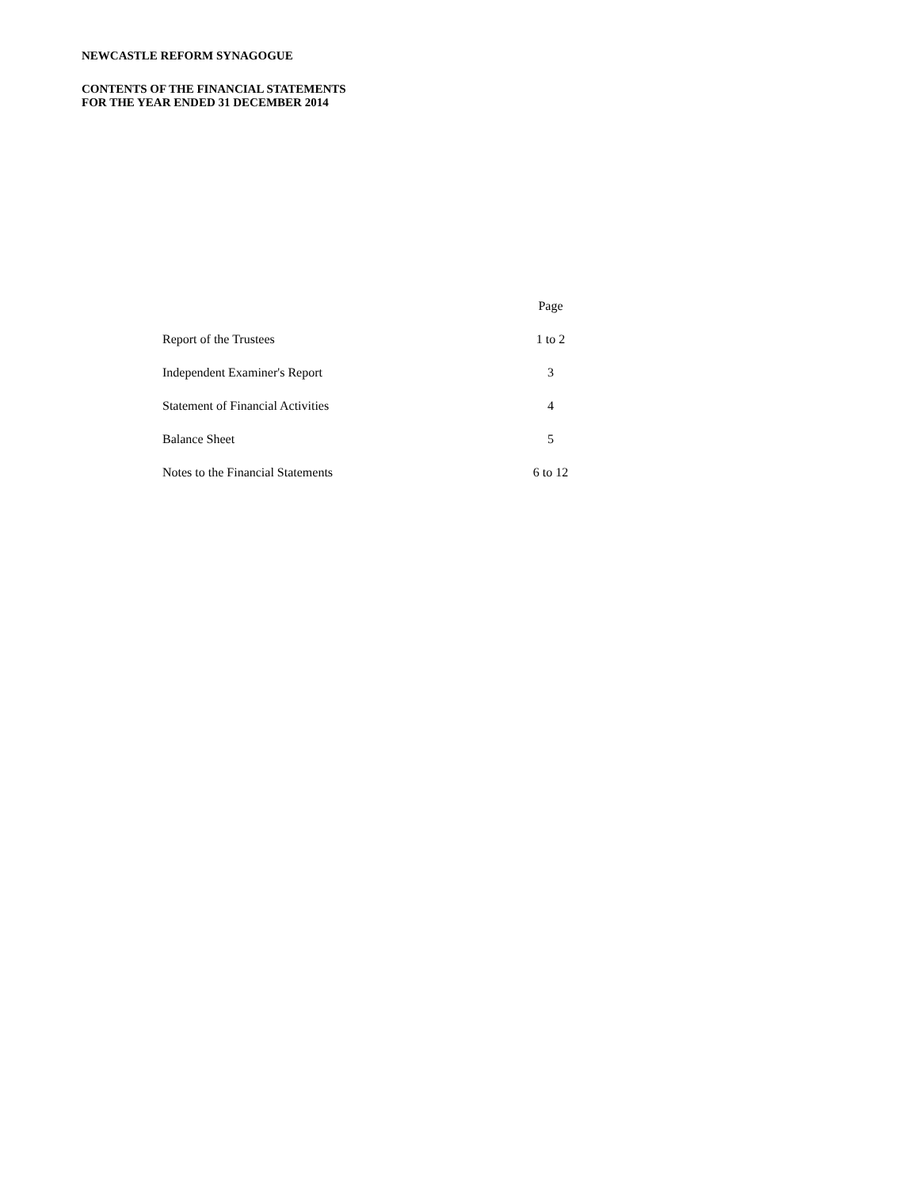NEWCASTLE REFORM SYNAGOGUE
CONTENTS OF THE FINANCIAL STATEMENTS
FOR THE YEAR ENDED 31 DECEMBER 2014
| | Page |
| Report of the Trustees | 1 to 2 |
| Independent Examiner's Report | 3 |
| Statement of Financial Activities | 4 |
| Balance Sheet | 5 |
| Notes to the Financial Statements | 6 to 12 |